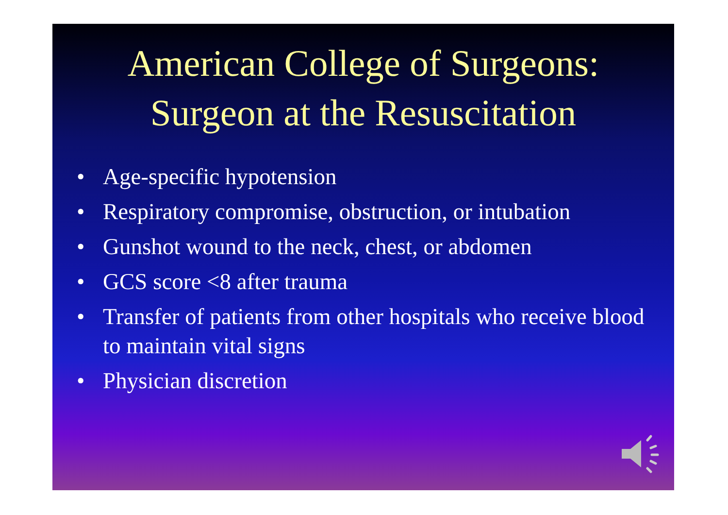American College of Surgeons:
Surgeon at the Resuscitation
• Age-specific hypotension
• Respiratory compromise, obstruction, or intubation
• Gunshot wound to the neck, chest, or abdomen
• GCS score <8 after trauma
• Transfer of patients from other hospitals who receive blood to maintain vital signs
• Physician discretion